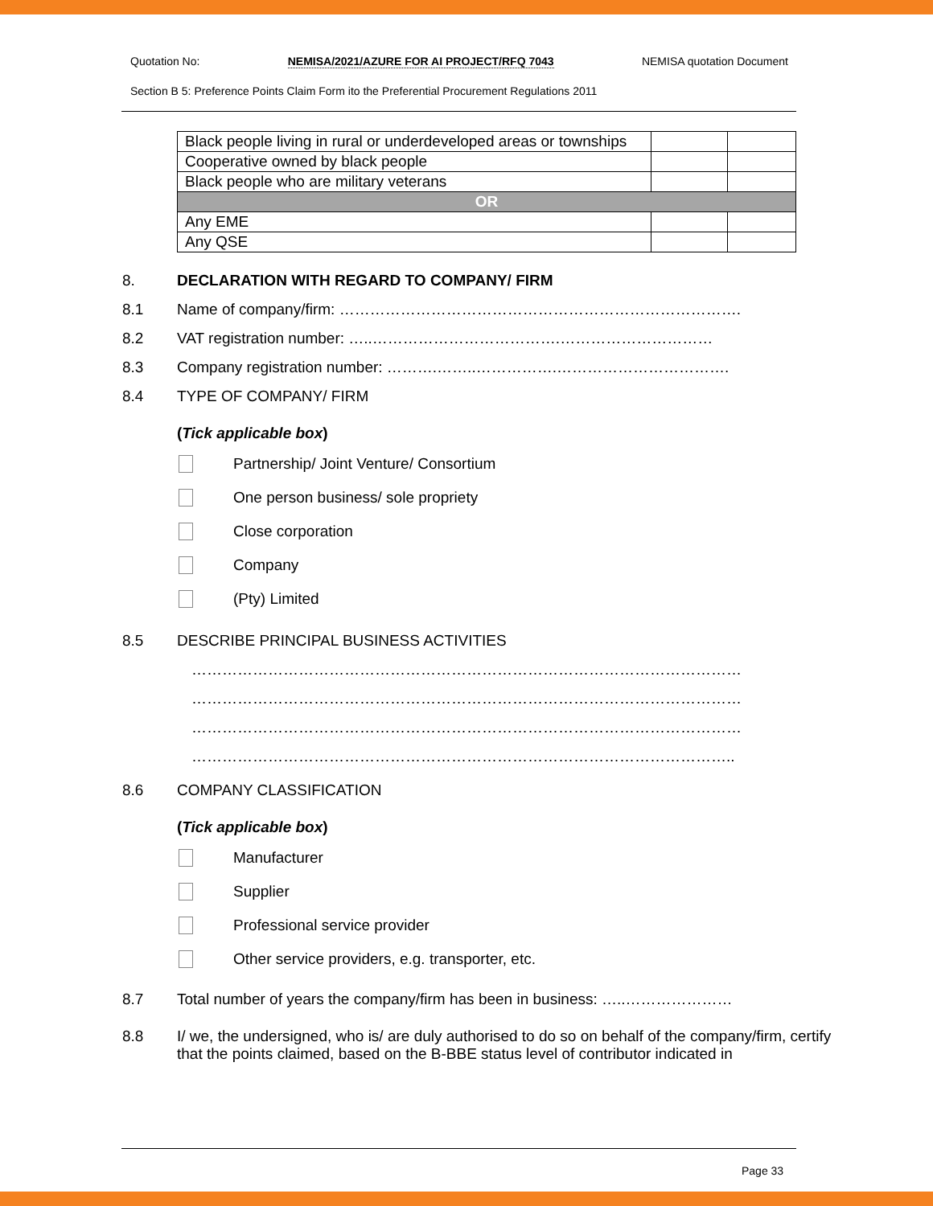Quotation No: NEMISA/2021/AZURE FOR AI PROJECT/RFQ 7043 NEMISA quotation Document
Section B 5: Preference Points Claim Form ito the Preferential Procurement Regulations 2011
| Black people living in rural or underdeveloped areas or townships | | |
| Cooperative owned by black people | | |
| Black people who are military veterans | | |
| OR | | |
| Any EME | | |
| Any QSE | | |
8. DECLARATION WITH REGARD TO COMPANY/ FIRM
8.1 Name of company/firm: …………………………………………………………………….
8.2 VAT registration number: …..……………………………….…………………………
8.3 Company registration number: ……….……..…………….…………………………….
8.4 TYPE OF COMPANY/ FIRM
(Tick applicable box)
Partnership/ Joint Venture/ Consortium
One person business/ sole propriety
Close corporation
Company
(Pty) Limited
8.5 DESCRIBE PRINCIPAL BUSINESS ACTIVITIES
………………………………………………………………………………………………
………………………………………………………………………………………………
………………………………………………………………………………………………
……………………………………………………………………………………………..
8.6 COMPANY CLASSIFICATION
(Tick applicable box)
Manufacturer
Supplier
Professional service provider
Other service providers, e.g. transporter, etc.
8.7 Total number of years the company/firm has been in business: …..…………………
8.8 I/ we, the undersigned, who is/ are duly authorised to do so on behalf of the company/firm, certify that the points claimed, based on the B-BBE status level of contributor indicated in
Page 33